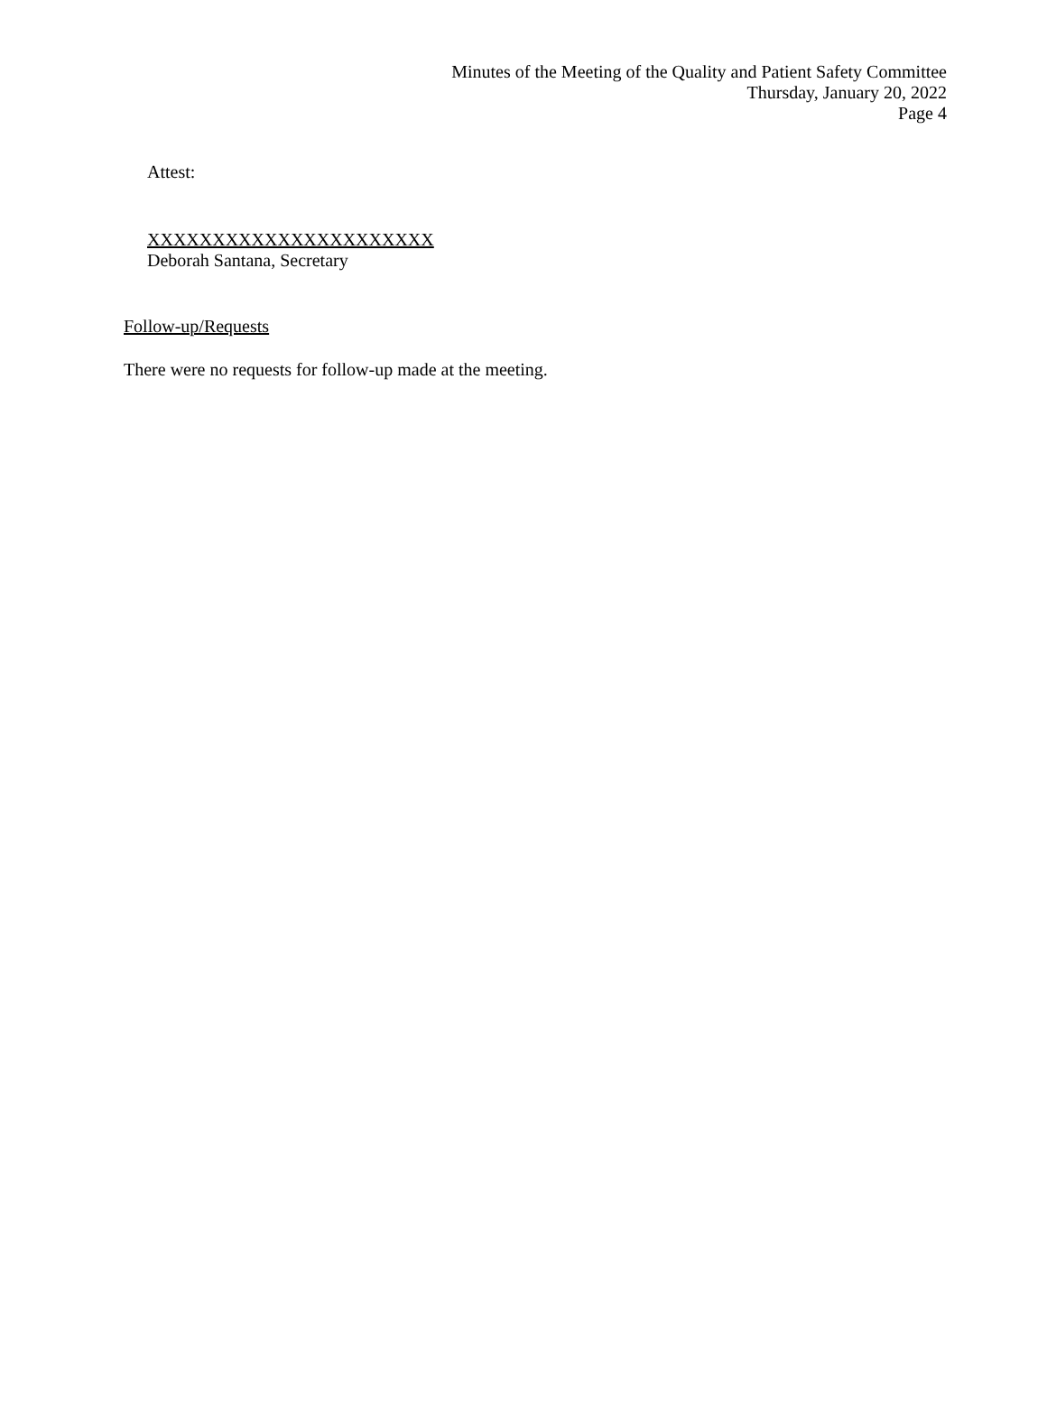Minutes of the Meeting of the Quality and Patient Safety Committee
Thursday, January 20, 2022
Page 4
Attest:
XXXXXXXXXXXXXXXXXXXXXX
Deborah Santana, Secretary
Follow-up/Requests
There were no requests for follow-up made at the meeting.